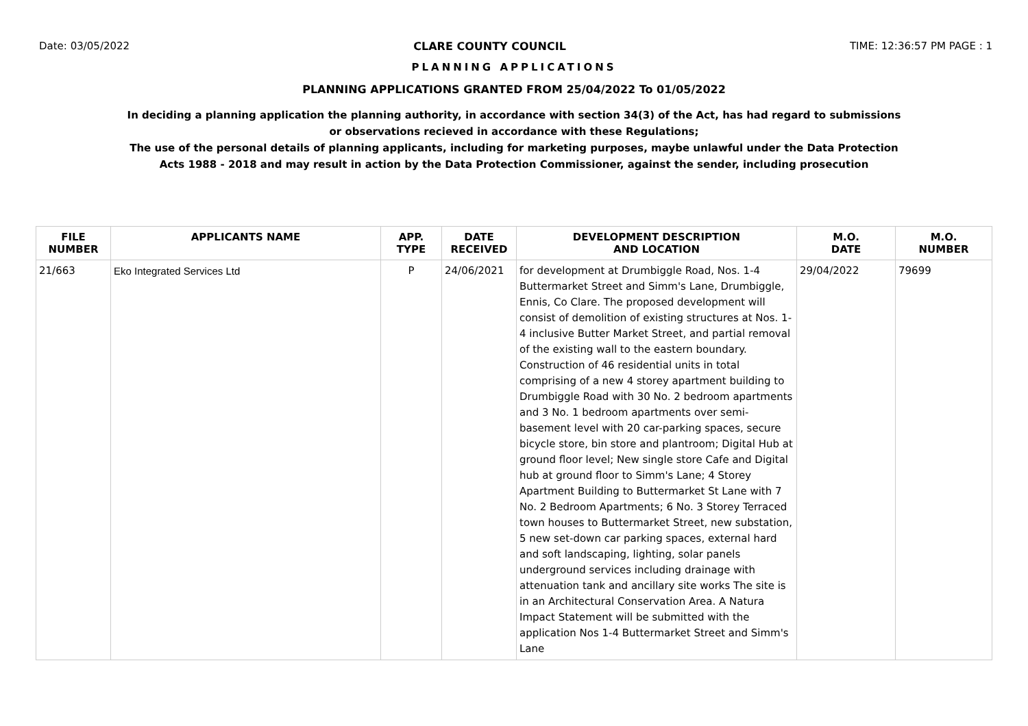Date: 03/05/2022 CLARE COUNTY COUNCIL TIME: 12:36:57 PM PAGE : 1
PLANNING APPLICATIONS
PLANNING APPLICATIONS GRANTED FROM 25/04/2022 To 01/05/2022
In deciding a planning application the planning authority, in accordance with section 34(3) of the Act, has had regard to submissions
or observations recieved in accordance with these Regulations;
The use of the personal details of planning applicants, including for marketing purposes, maybe unlawful under the Data Protection
Acts 1988 - 2018 and may result in action by the Data Protection Commissioner, against the sender, including prosecution
| FILE NUMBER | APPLICANTS NAME | APP. TYPE | DATE RECEIVED | DEVELOPMENT DESCRIPTION AND LOCATION | M.O. DATE | M.O. NUMBER |
| --- | --- | --- | --- | --- | --- | --- |
| 21/663 | Eko Integrated Services Ltd | P | 24/06/2021 | for development at Drumbiggle Road, Nos. 1-4 Buttermarket Street and Simm's Lane, Drumbiggle, Ennis, Co Clare. The proposed development will consist of demolition of existing structures at Nos. 1-4 inclusive Butter Market Street, and partial removal of the existing wall to the eastern boundary. Construction of 46 residential units in total comprising of a new 4 storey apartment building to Drumbiggle Road with 30 No. 2 bedroom apartments and 3 No. 1 bedroom apartments over semi-basement level with 20 car-parking spaces, secure bicycle store, bin store and plantroom; Digital Hub at ground floor level; New single store Cafe and Digital hub at ground floor to Simm's Lane; 4 Storey Apartment Building to Buttermarket St Lane with 7 No. 2 Bedroom Apartments; 6 No. 3 Storey Terraced town houses to Buttermarket Street, new substation, 5 new set-down car parking spaces, external hard and soft landscaping, lighting, solar panels underground services including drainage with attenuation tank and ancillary site works The site is in an Architectural Conservation Area. A Natura Impact Statement will be submitted with the application Nos 1-4 Buttermarket Street and Simm's Lane | 29/04/2022 | 79699 |